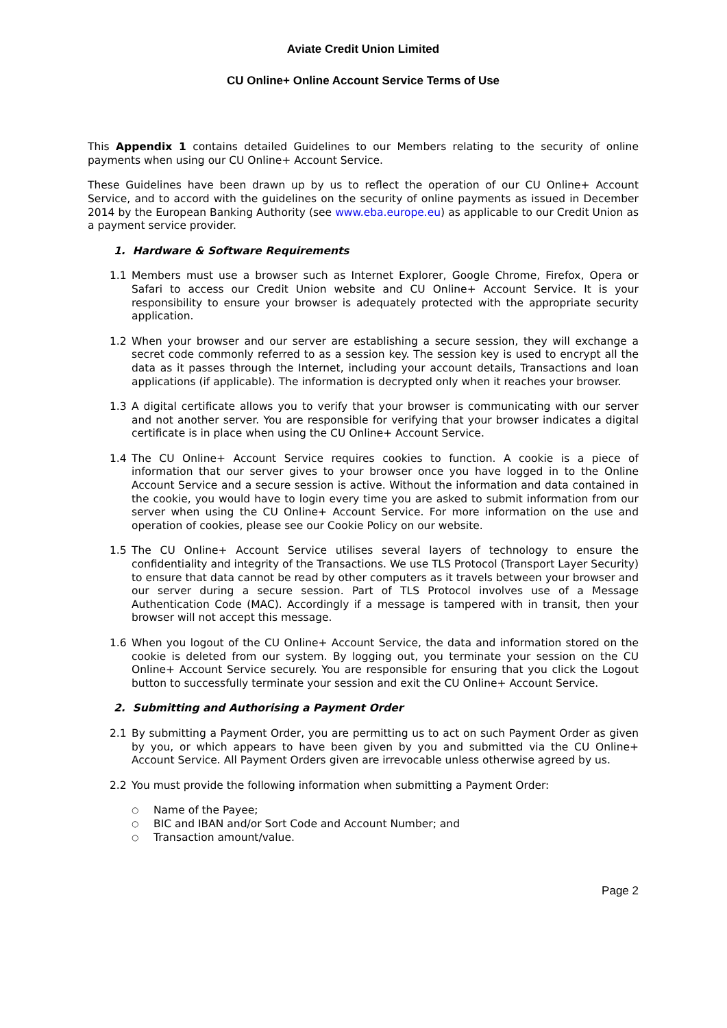Aviate Credit Union Limited
CU Online+ Online Account Service Terms of Use
This Appendix 1 contains detailed Guidelines to our Members relating to the security of online payments when using our CU Online+ Account Service.
These Guidelines have been drawn up by us to reflect the operation of our CU Online+ Account Service, and to accord with the guidelines on the security of online payments as issued in December 2014 by the European Banking Authority (see www.eba.europe.eu) as applicable to our Credit Union as a payment service provider.
1. Hardware & Software Requirements
1.1 Members must use a browser such as Internet Explorer, Google Chrome, Firefox, Opera or Safari to access our Credit Union website and CU Online+ Account Service. It is your responsibility to ensure your browser is adequately protected with the appropriate security application.
1.2 When your browser and our server are establishing a secure session, they will exchange a secret code commonly referred to as a session key. The session key is used to encrypt all the data as it passes through the Internet, including your account details, Transactions and loan applications (if applicable). The information is decrypted only when it reaches your browser.
1.3 A digital certificate allows you to verify that your browser is communicating with our server and not another server. You are responsible for verifying that your browser indicates a digital certificate is in place when using the CU Online+ Account Service.
1.4 The CU Online+ Account Service requires cookies to function. A cookie is a piece of information that our server gives to your browser once you have logged in to the Online Account Service and a secure session is active. Without the information and data contained in the cookie, you would have to login every time you are asked to submit information from our server when using the CU Online+ Account Service. For more information on the use and operation of cookies, please see our Cookie Policy on our website.
1.5 The CU Online+ Account Service utilises several layers of technology to ensure the confidentiality and integrity of the Transactions. We use TLS Protocol (Transport Layer Security) to ensure that data cannot be read by other computers as it travels between your browser and our server during a secure session. Part of TLS Protocol involves use of a Message Authentication Code (MAC). Accordingly if a message is tampered with in transit, then your browser will not accept this message.
1.6 When you logout of the CU Online+ Account Service, the data and information stored on the cookie is deleted from our system. By logging out, you terminate your session on the CU Online+ Account Service securely. You are responsible for ensuring that you click the Logout button to successfully terminate your session and exit the CU Online+ Account Service.
2. Submitting and Authorising a Payment Order
2.1 By submitting a Payment Order, you are permitting us to act on such Payment Order as given by you, or which appears to have been given by you and submitted via the CU Online+ Account Service. All Payment Orders given are irrevocable unless otherwise agreed by us.
2.2 You must provide the following information when submitting a Payment Order:
○ Name of the Payee;
○ BIC and IBAN and/or Sort Code and Account Number; and
○ Transaction amount/value.
Page 2